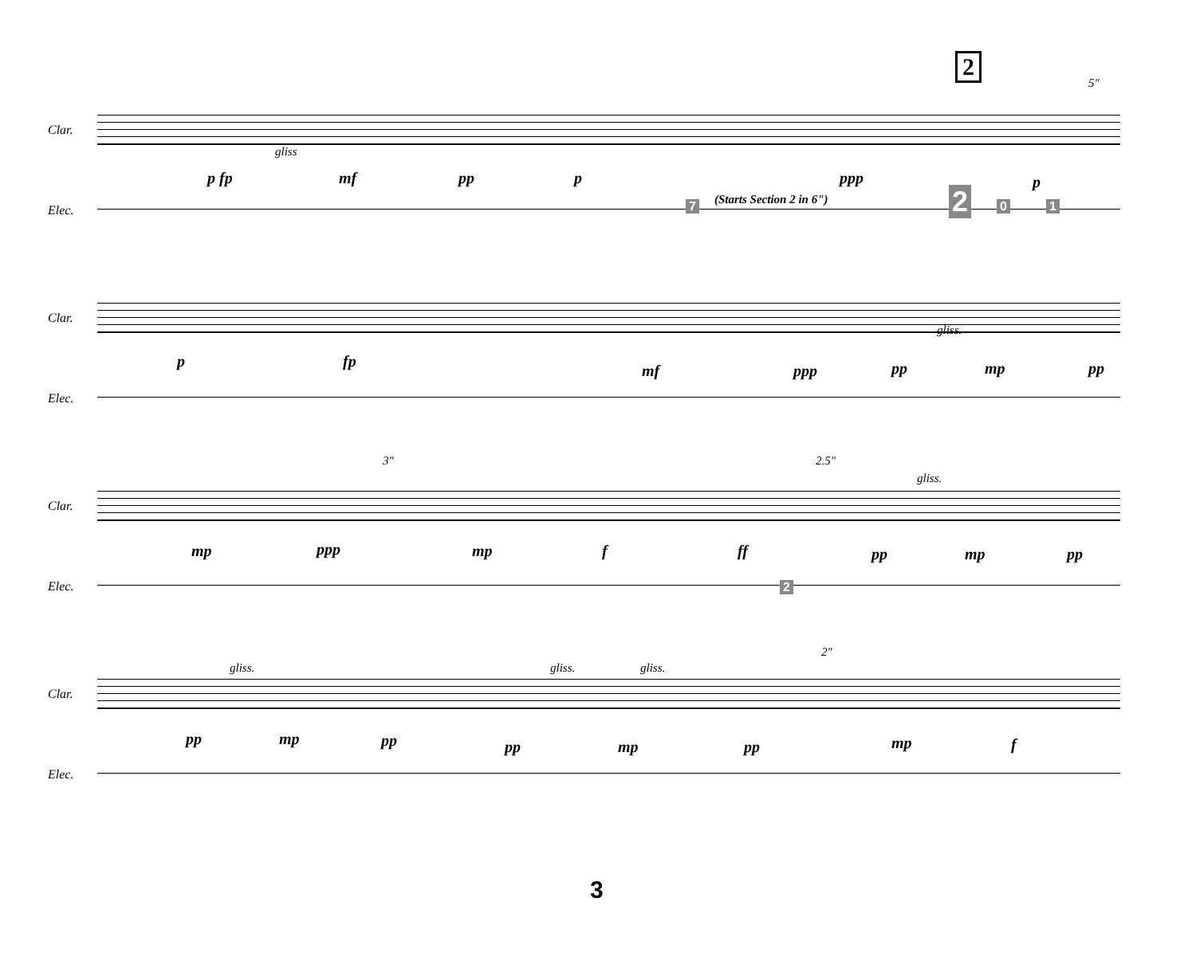2
5"
Clar.
gliss
p fp mf pp p ppp p
Elec. 7 (Starts Section 2 in 6") 2 0 1
Clar.
gliss.
p fp
mf ppp pp mp pp
Elec.
3" 2.5"
gliss.
Clar.
mp ppp mp f ff pp mp pp
Elec. 2
2"
gliss. gliss. gliss.
Clar.
pp mp pp pp mp pp mp f
Elec.
3